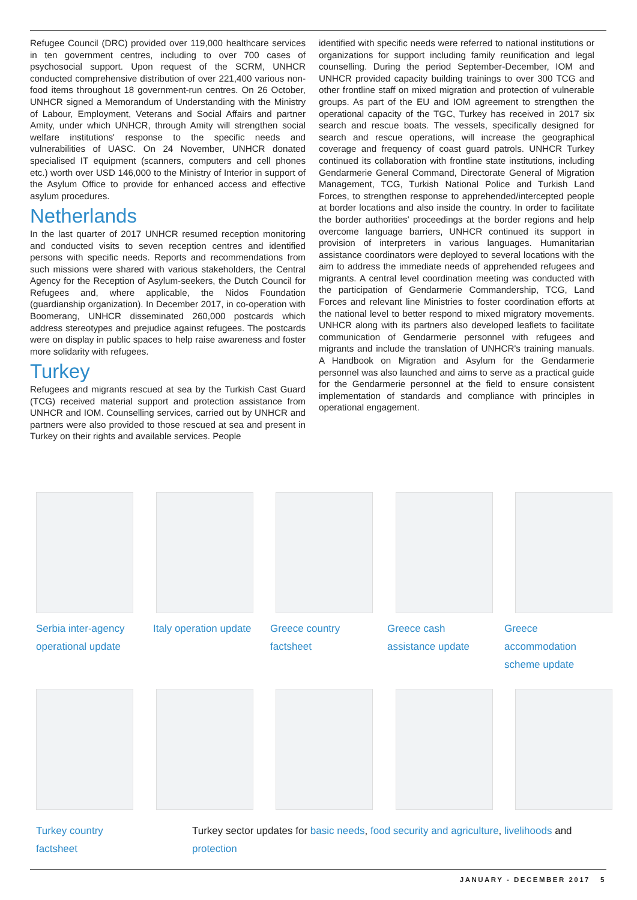Refugee Council (DRC) provided over 119,000 healthcare services in ten government centres, including to over 700 cases of psychosocial support. Upon request of the SCRM, UNHCR conducted comprehensive distribution of over 221,400 various non-food items throughout 18 government-run centres. On 26 October, UNHCR signed a Memorandum of Understanding with the Ministry of Labour, Employment, Veterans and Social Affairs and partner Amity, under which UNHCR, through Amity will strengthen social welfare institutions' response to the specific needs and vulnerabilities of UASC. On 24 November, UNHCR donated specialised IT equipment (scanners, computers and cell phones etc.) worth over USD 146,000 to the Ministry of Interior in support of the Asylum Office to provide for enhanced access and effective asylum procedures.
Netherlands
In the last quarter of 2017 UNHCR resumed reception monitoring and conducted visits to seven reception centres and identified persons with specific needs. Reports and recommendations from such missions were shared with various stakeholders, the Central Agency for the Reception of Asylum-seekers, the Dutch Council for Refugees and, where applicable, the Nidos Foundation (guardianship organization). In December 2017, in co-operation with Boomerang, UNHCR disseminated 260,000 postcards which address stereotypes and prejudice against refugees. The postcards were on display in public spaces to help raise awareness and foster more solidarity with refugees.
Turkey
Refugees and migrants rescued at sea by the Turkish Cast Guard (TCG) received material support and protection assistance from UNHCR and IOM. Counselling services, carried out by UNHCR and partners were also provided to those rescued at sea and present in Turkey on their rights and available services. People
identified with specific needs were referred to national institutions or organizations for support including family reunification and legal counselling. During the period September-December, IOM and UNHCR provided capacity building trainings to over 300 TCG and other frontline staff on mixed migration and protection of vulnerable groups. As part of the EU and IOM agreement to strengthen the operational capacity of the TGC, Turkey has received in 2017 six search and rescue boats. The vessels, specifically designed for search and rescue operations, will increase the geographical coverage and frequency of coast guard patrols. UNHCR Turkey continued its collaboration with frontline state institutions, including Gendarmerie General Command, Directorate General of Migration Management, TCG, Turkish National Police and Turkish Land Forces, to strengthen response to apprehended/intercepted people at border locations and also inside the country. In order to facilitate the border authorities' proceedings at the border regions and help overcome language barriers, UNHCR continued its support in provision of interpreters in various languages. Humanitarian assistance coordinators were deployed to several locations with the aim to address the immediate needs of apprehended refugees and migrants. A central level coordination meeting was conducted with the participation of Gendarmerie Commandership, TCG, Land Forces and relevant line Ministries to foster coordination efforts at the national level to better respond to mixed migratory movements. UNHCR along with its partners also developed leaflets to facilitate communication of Gendarmerie personnel with refugees and migrants and include the translation of UNHCR's training manuals. A Handbook on Migration and Asylum for the Gendarmerie personnel was also launched and aims to serve as a practical guide for the Gendarmerie personnel at the field to ensure consistent implementation of standards and compliance with principles in operational engagement.
Serbia inter-agency operational update
Italy operation update
Greece country factsheet
Greece cash assistance update
Greece accommodation scheme update
Turkey country factsheet
Turkey sector updates for basic needs, food security and agriculture, livelihoods and protection
JANUARY - DECEMBER 2017 5